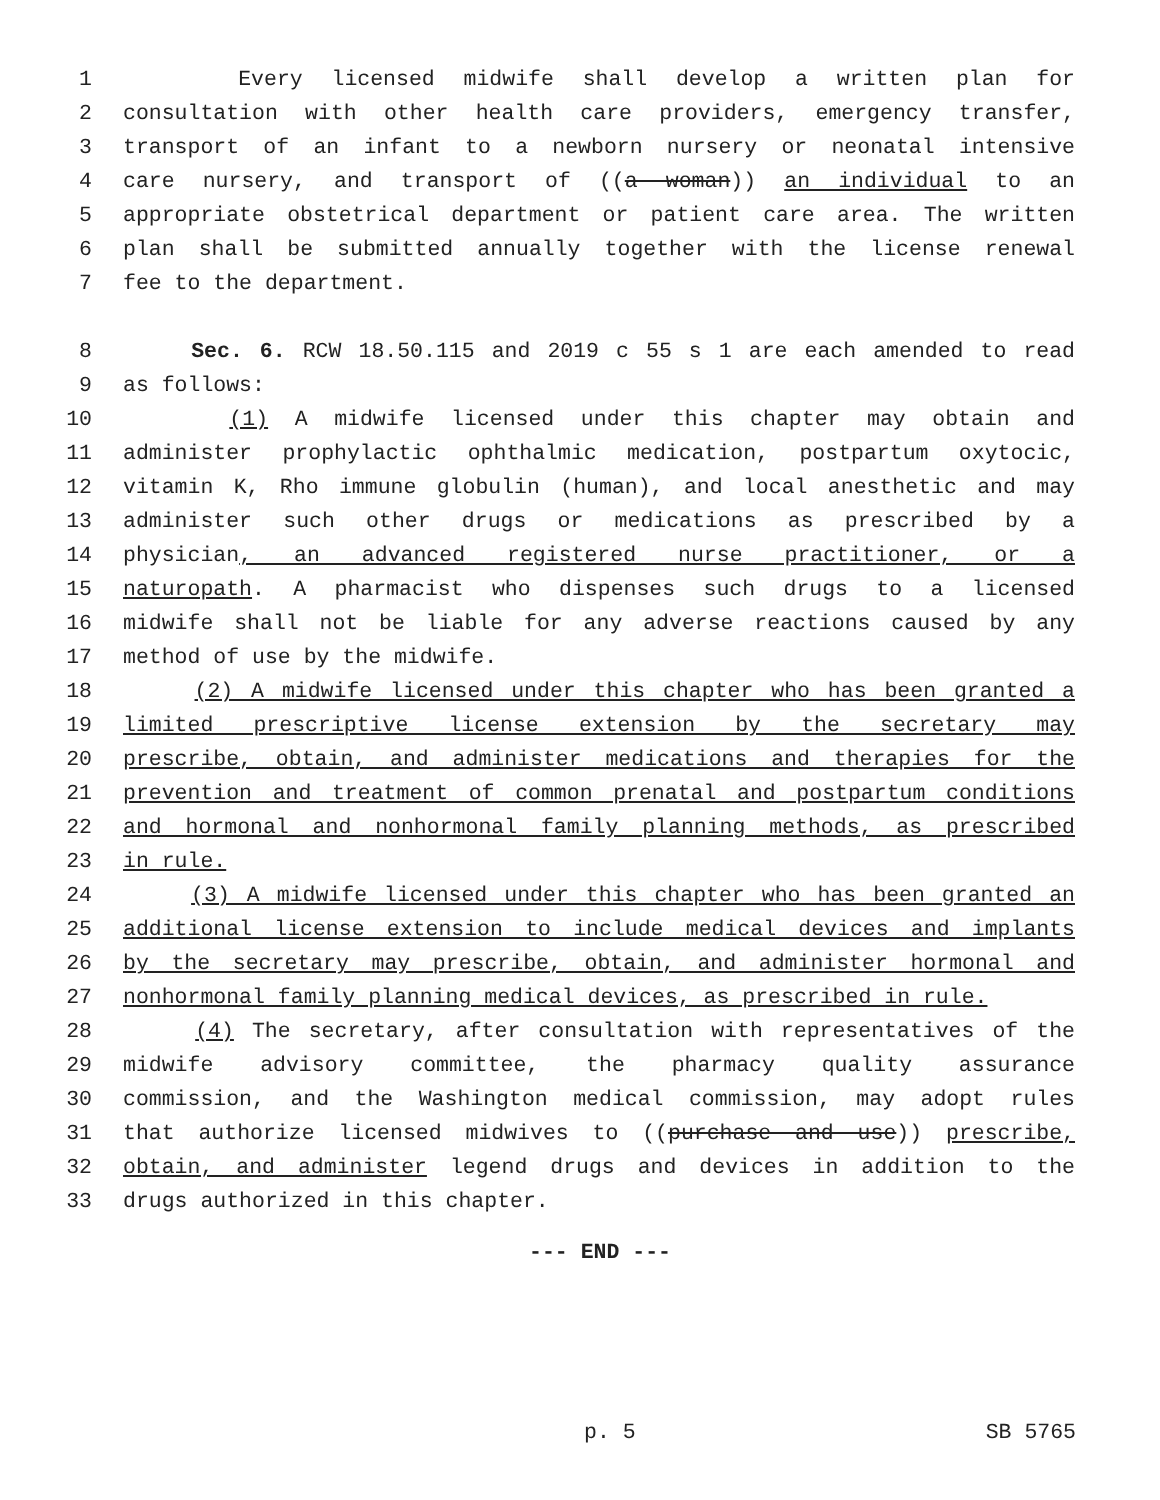1 Every licensed midwife shall develop a written plan for
2 consultation with other health care providers, emergency transfer,
3 transport of an infant to a newborn nursery or neonatal intensive
4 care nursery, and transport of ((a woman)) an individual to an
5 appropriate obstetrical department or patient care area. The written
6 plan shall be submitted annually together with the license renewal
7 fee to the department.
8 Sec. 6. RCW 18.50.115 and 2019 c 55 s 1 are each amended to read
9 as follows:
10 (1) A midwife licensed under this chapter may obtain and
11 administer prophylactic ophthalmic medication, postpartum oxytocic,
12 vitamin K, Rho immune globulin (human), and local anesthetic and may
13 administer such other drugs or medications as prescribed by a
14 physician, an advanced registered nurse practitioner, or a
15 naturopath. A pharmacist who dispenses such drugs to a licensed
16 midwife shall not be liable for any adverse reactions caused by any
17 method of use by the midwife.
18 (2) A midwife licensed under this chapter who has been granted a
19 limited prescriptive license extension by the secretary may
20 prescribe, obtain, and administer medications and therapies for the
21 prevention and treatment of common prenatal and postpartum conditions
22 and hormonal and nonhormonal family planning methods, as prescribed
23 in rule.
24 (3) A midwife licensed under this chapter who has been granted an
25 additional license extension to include medical devices and implants
26 by the secretary may prescribe, obtain, and administer hormonal and
27 nonhormonal family planning medical devices, as prescribed in rule.
28 (4) The secretary, after consultation with representatives of the
29 midwife advisory committee, the pharmacy quality assurance
30 commission, and the Washington medical commission, may adopt rules
31 that authorize licensed midwives to ((purchase and use)) prescribe,
32 obtain, and administer legend drugs and devices in addition to the
33 drugs authorized in this chapter.
--- END ---
p. 5 SB 5765